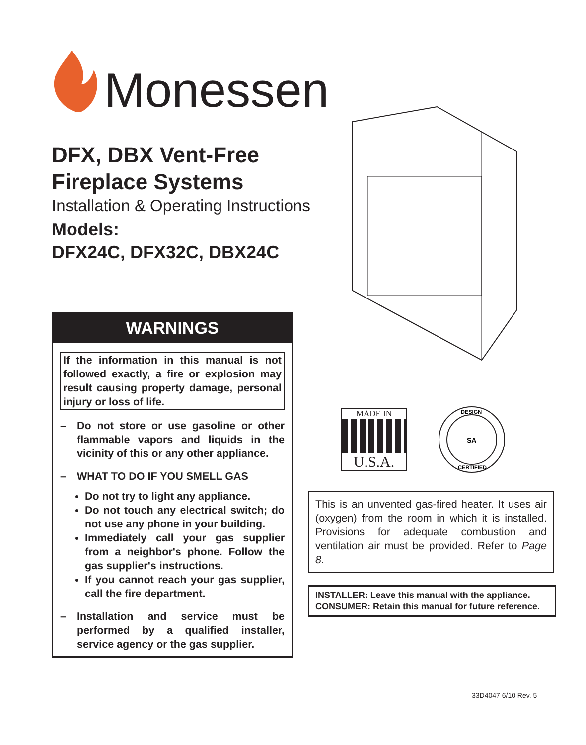Monessen
DFX, DBX Vent-Free
Fireplace Systems
Installation & Operating Instructions
Models:
DFX24C, DFX32C, DBX24C
WARNINGS
If the information in this manual is not followed exactly, a fire or explosion may result causing property damage, personal injury or loss of life.
– Do not store or use gasoline or other flammable vapors and liquids in the vicinity of this or any other appliance.
– WHAT TO DO IF YOU SMELL GAS
Do not try to light any appliance.
Do not touch any electrical switch; do not use any phone in your building.
Immediately call your gas supplier from a neighbor's phone. Follow the gas supplier's instructions.
If you cannot reach your gas supplier, call the fire department.
– Installation and service must be performed by a qualified installer, service agency or the gas supplier.
MADE IN
U.S.A.
DESIGN
CERTIFIED
SA
This is an unvented gas-fired heater. It uses air (oxygen) from the room in which it is installed. Provisions for adequate combustion and ventilation air must be provided. Refer to Page 8.
INSTALLER: Leave this manual with the appliance.
CONSUMER: Retain this manual for future reference.
33D4047 6/10 Rev. 5